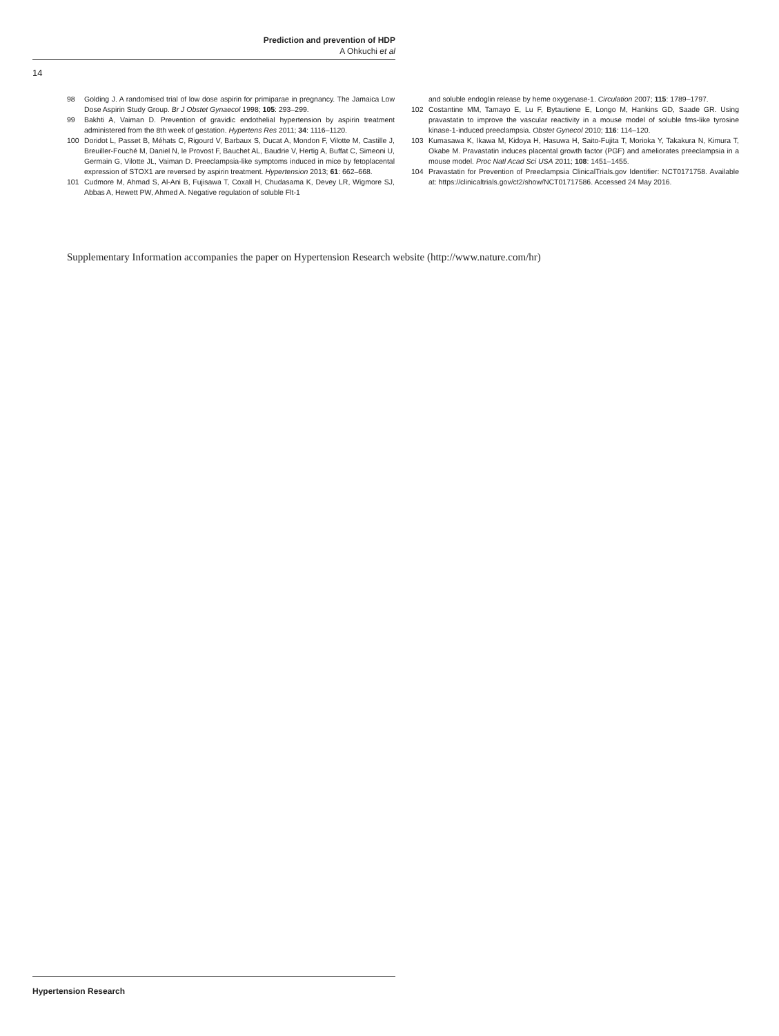Prediction and prevention of HDP
A Ohkuchi et al
14
98 Golding J. A randomised trial of low dose aspirin for primiparae in pregnancy. The Jamaica Low Dose Aspirin Study Group. Br J Obstet Gynaecol 1998; 105: 293–299.
99 Bakhti A, Vaiman D. Prevention of gravidic endothelial hypertension by aspirin treatment administered from the 8th week of gestation. Hypertens Res 2011; 34: 1116–1120.
100 Doridot L, Passet B, Méhats C, Rigourd V, Barbaux S, Ducat A, Mondon F, Vilotte M, Castille J, Breuiller-Fouché M, Daniel N, le Provost F, Bauchet AL, Baudrie V, Hertig A, Buffat C, Simeoni U, Germain G, Vilotte JL, Vaiman D. Preeclampsia-like symptoms induced in mice by fetoplacental expression of STOX1 are reversed by aspirin treatment. Hypertension 2013; 61: 662–668.
101 Cudmore M, Ahmad S, Al-Ani B, Fujisawa T, Coxall H, Chudasama K, Devey LR, Wigmore SJ, Abbas A, Hewett PW, Ahmed A. Negative regulation of soluble Flt-1
and soluble endoglin release by heme oxygenase-1. Circulation 2007; 115: 1789–1797.
102 Costantine MM, Tamayo E, Lu F, Bytautiene E, Longo M, Hankins GD, Saade GR. Using pravastatin to improve the vascular reactivity in a mouse model of soluble fms-like tyrosine kinase-1-induced preeclampsia. Obstet Gynecol 2010; 116: 114–120.
103 Kumasawa K, Ikawa M, Kidoya H, Hasuwa H, Saito-Fujita T, Morioka Y, Takakura N, Kimura T, Okabe M. Pravastatin induces placental growth factor (PGF) and ameliorates preeclampsia in a mouse model. Proc Natl Acad Sci USA 2011; 108: 1451–1455.
104 Pravastatin for Prevention of Preeclampsia ClinicalTrials.gov Identifier: NCT0171758. Available at: https://clinicaltrials.gov/ct2/show/NCT01717586. Accessed 24 May 2016.
Supplementary Information accompanies the paper on Hypertension Research website (http://www.nature.com/hr)
Hypertension Research